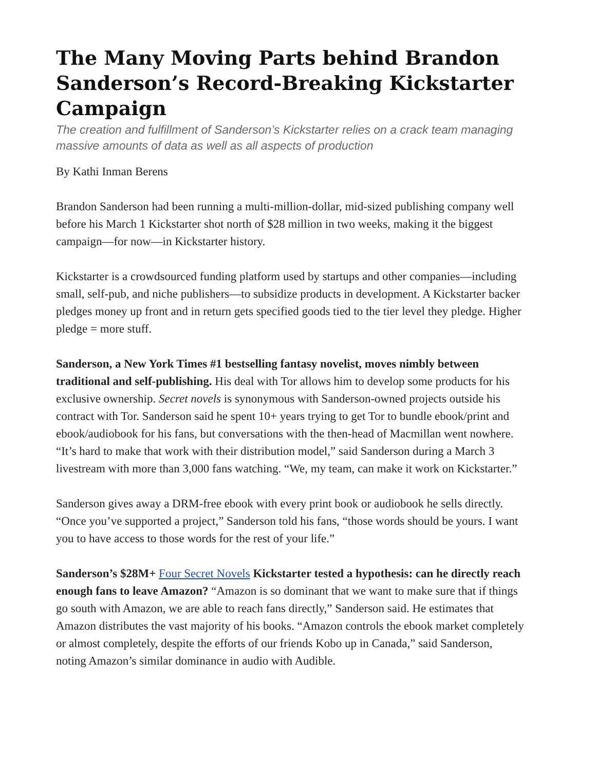The Many Moving Parts behind Brandon Sanderson’s Record-Breaking Kickstarter Campaign
The creation and fulfillment of Sanderson’s Kickstarter relies on a crack team managing massive amounts of data as well as all aspects of production
By Kathi Inman Berens
Brandon Sanderson had been running a multi-million-dollar, mid-sized publishing company well before his March 1 Kickstarter shot north of $28 million in two weeks, making it the biggest campaign—for now—in Kickstarter history.
Kickstarter is a crowdsourced funding platform used by startups and other companies—including small, self-pub, and niche publishers—to subsidize products in development. A Kickstarter backer pledges money up front and in return gets specified goods tied to the tier level they pledge. Higher pledge = more stuff.
Sanderson, a New York Times #1 bestselling fantasy novelist, moves nimbly between traditional and self-publishing. His deal with Tor allows him to develop some products for his exclusive ownership. Secret novels is synonymous with Sanderson-owned projects outside his contract with Tor. Sanderson said he spent 10+ years trying to get Tor to bundle ebook/print and ebook/audiobook for his fans, but conversations with the then-head of Macmillan went nowhere. “It’s hard to make that work with their distribution model,” said Sanderson during a March 3 livestream with more than 3,000 fans watching. “We, my team, can make it work on Kickstarter.”
Sanderson gives away a DRM-free ebook with every print book or audiobook he sells directly. “Once you’ve supported a project,” Sanderson told his fans, “those words should be yours. I want you to have access to those words for the rest of your life.”
Sanderson’s $28M+ Four Secret Novels Kickstarter tested a hypothesis: can he directly reach enough fans to leave Amazon? “Amazon is so dominant that we want to make sure that if things go south with Amazon, we are able to reach fans directly,” Sanderson said. He estimates that Amazon distributes the vast majority of his books. “Amazon controls the ebook market completely or almost completely, despite the efforts of our friends Kobo up in Canada,” said Sanderson, noting Amazon’s similar dominance in audio with Audible.